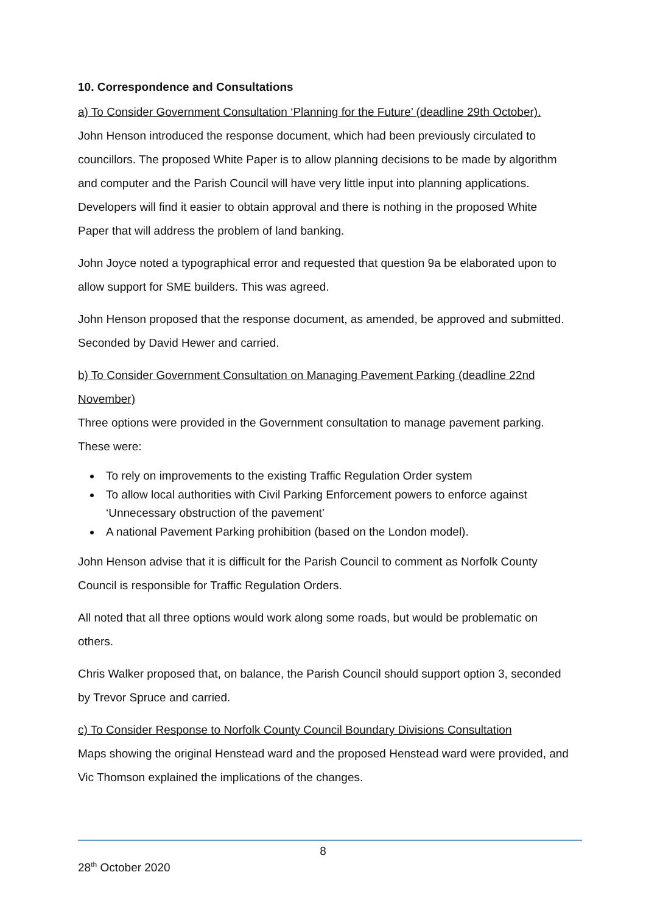10. Correspondence and Consultations
a) To Consider Government Consultation ‘Planning for the Future’ (deadline 29th October).
John Henson introduced the response document, which had been previously circulated to councillors. The proposed White Paper is to allow planning decisions to be made by algorithm and computer and the Parish Council will have very little input into planning applications. Developers will find it easier to obtain approval and there is nothing in the proposed White Paper that will address the problem of land banking.
John Joyce noted a typographical error and requested that question 9a be elaborated upon to allow support for SME builders. This was agreed.
John Henson proposed that the response document, as amended, be approved and submitted. Seconded by David Hewer and carried.
b) To Consider Government Consultation on Managing Pavement Parking (deadline 22nd November)
Three options were provided in the Government consultation to manage pavement parking. These were:
To rely on improvements to the existing Traffic Regulation Order system
To allow local authorities with Civil Parking Enforcement powers to enforce against ‘Unnecessary obstruction of the pavement’
A national Pavement Parking prohibition (based on the London model).
John Henson advise that it is difficult for the Parish Council to comment as Norfolk County Council is responsible for Traffic Regulation Orders.
All noted that all three options would work along some roads, but would be problematic on others.
Chris Walker proposed that, on balance, the Parish Council should support option 3, seconded by Trevor Spruce and carried.
c) To Consider Response to Norfolk County Council Boundary Divisions Consultation
Maps showing the original Henstead ward and the proposed Henstead ward were provided, and Vic Thomson explained the implications of the changes.
8
28<sup>th</sup> October 2020